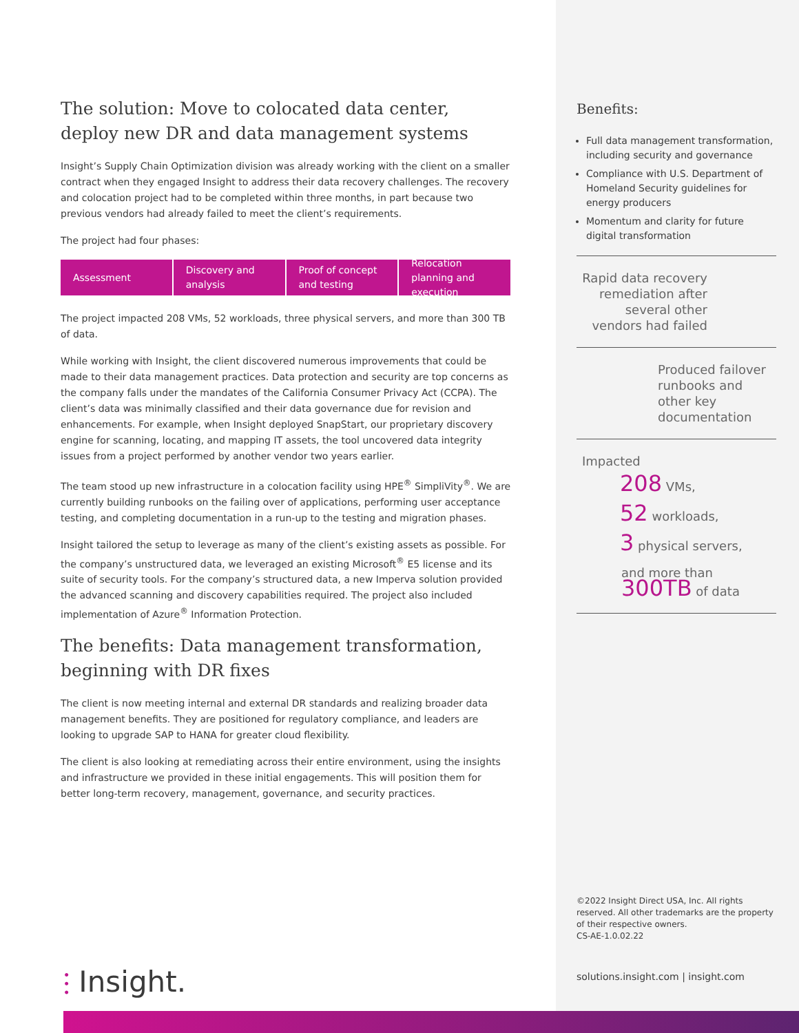The solution: Move to colocated data center, deploy new DR and data management systems
Insight’s Supply Chain Optimization division was already working with the client on a smaller contract when they engaged Insight to address their data recovery challenges. The recovery and colocation project had to be completed within three months, in part because two previous vendors had already failed to meet the client’s requirements.
The project had four phases:
Assessment Discovery and analysis Proof of concept and testing Relocation planning and execution
The project impacted 208 VMs, 52 workloads, three physical servers, and more than 300 TB of data.
While working with Insight, the client discovered numerous improvements that could be made to their data management practices. Data protection and security are top concerns as the company falls under the mandates of the California Consumer Privacy Act (CCPA). The client’s data was minimally classified and their data governance due for revision and enhancements. For example, when Insight deployed SnapStart, our proprietary discovery engine for scanning, locating, and mapping IT assets, the tool uncovered data integrity issues from a project performed by another vendor two years earlier.
The team stood up new infrastructure in a colocation facility using HPE<sup>®</sup> SimpliVity<sup>®</sup>. We are currently building runbooks on the failing over of applications, performing user acceptance testing, and completing documentation in a run-up to the testing and migration phases.
Insight tailored the setup to leverage as many of the client’s existing assets as possible. For the company’s unstructured data, we leveraged an existing Microsoft<sup>®</sup> E5 license and its suite of security tools. For the company’s structured data, a new Imperva solution provided the advanced scanning and discovery capabilities required. The project also included implementation of Azure<sup>®</sup> Information Protection.
The benefits: Data management transformation, beginning with DR fixes
The client is now meeting internal and external DR standards and realizing broader data management benefits. They are positioned for regulatory compliance, and leaders are looking to upgrade SAP to HANA for greater cloud flexibility.
The client is also looking at remediating across their entire environment, using the insights and infrastructure we provided in these initial engagements. This will position them for better long-term recovery, management, governance, and security practices.
Benefits:
Full data management transformation, including security and governance
Compliance with U.S. Department of Homeland Security guidelines for energy producers
Momentum and clarity for future digital transformation
Rapid data recovery remediation after several other vendors had failed
Produced failover runbooks and other key documentation
Impacted
208 VMs,
52 workloads,
3 physical servers,
and more than
300TB of data
©2022 Insight Direct USA, Inc. All rights reserved. All other trademarks are the property of their respective owners.
CS-AE-1.0.02.22
solutions.insight.com | insight.com
⫶ Insight.